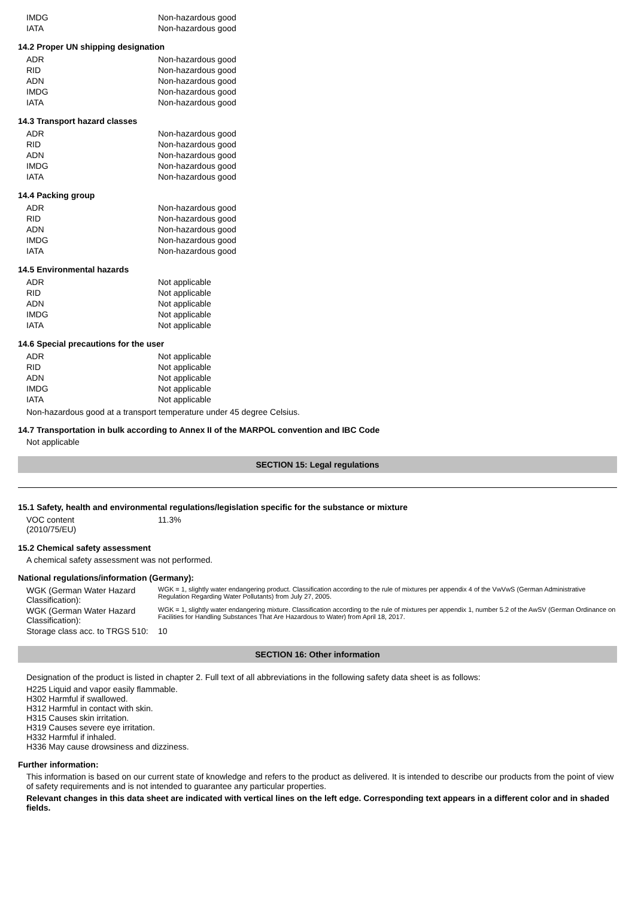| IMDG | Non-hazardous good |
| IATA | Non-hazardous good |
14.2 Proper UN shipping designation
| ADR | Non-hazardous good |
| RID | Non-hazardous good |
| ADN | Non-hazardous good |
| IMDG | Non-hazardous good |
| IATA | Non-hazardous good |
14.3 Transport hazard classes
| ADR | Non-hazardous good |
| RID | Non-hazardous good |
| ADN | Non-hazardous good |
| IMDG | Non-hazardous good |
| IATA | Non-hazardous good |
14.4 Packing group
| ADR | Non-hazardous good |
| RID | Non-hazardous good |
| ADN | Non-hazardous good |
| IMDG | Non-hazardous good |
| IATA | Non-hazardous good |
14.5 Environmental hazards
| ADR | Not applicable |
| RID | Not applicable |
| ADN | Not applicable |
| IMDG | Not applicable |
| IATA | Not applicable |
14.6 Special precautions for the user
| ADR | Not applicable |
| RID | Not applicable |
| ADN | Not applicable |
| IMDG | Not applicable |
| IATA | Not applicable |
Non-hazardous good at a transport temperature under 45 degree Celsius.
14.7 Transportation in bulk according to Annex II of the MARPOL convention and IBC Code
Not applicable
SECTION 15: Legal regulations
15.1 Safety, health and environmental regulations/legislation specific for the substance or mixture
| VOC content (2010/75/EU) | 11.3% |
15.2 Chemical safety assessment
A chemical safety assessment was not performed.
National regulations/information (Germany):
| WGK (German Water Hazard Classification): | WGK = 1, slightly water endangering product. Classification according to the rule of mixtures per appendix 4 of the VwVwS (German Administrative Regulation Regarding Water Pollutants) from July 27, 2005. |
| WGK (German Water Hazard Classification): | WGK = 1, slightly water endangering mixture. Classification according to the rule of mixtures per appendix 1, number 5.2 of the AwSV (German Ordinance on Facilities for Handling Substances That Are Hazardous to Water) from April 18, 2017. |
| Storage class acc. to TRGS 510: | 10 |
SECTION 16: Other information
Designation of the product is listed in chapter 2. Full text of all abbreviations in the following safety data sheet is as follows:
H225 Liquid and vapor easily flammable.
H302 Harmful if swallowed.
H312 Harmful in contact with skin.
H315 Causes skin irritation.
H319 Causes severe eye irritation.
H332 Harmful if inhaled.
H336 May cause drowsiness and dizziness.
Further information:
This information is based on our current state of knowledge and refers to the product as delivered. It is intended to describe our products from the point of view of safety requirements and is not intended to guarantee any particular properties.
Relevant changes in this data sheet are indicated with vertical lines on the left edge. Corresponding text appears in a different color and in shaded fields.